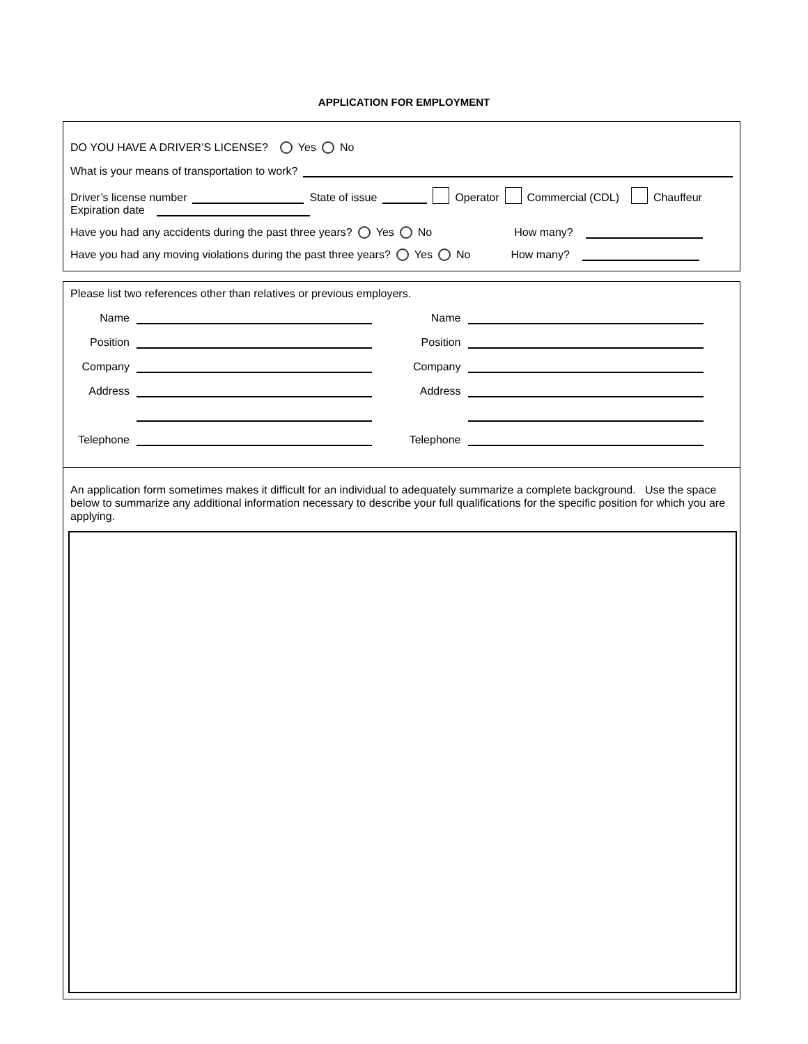APPLICATION FOR EMPLOYMENT
DO YOU HAVE A DRIVER’S LICENSE? Yes No
What is your means of transportation to work?
Driver’s license number State of issue Operator Commercial (CDL) Chauffeur
Expiration date
Have you had any accidents during the past three years? Yes No How many?
Have you had any moving violations during the past three years? Yes No How many?
Please list two references other than relatives or previous employers.
Name
Position
Company
Address
Telephone
Name
Position
Company
Address
Telephone
An application form sometimes makes it difficult for an individual to adequately summarize a complete background. Use the space below to summarize any additional information necessary to describe your full qualifications for the specific position for which you are applying.